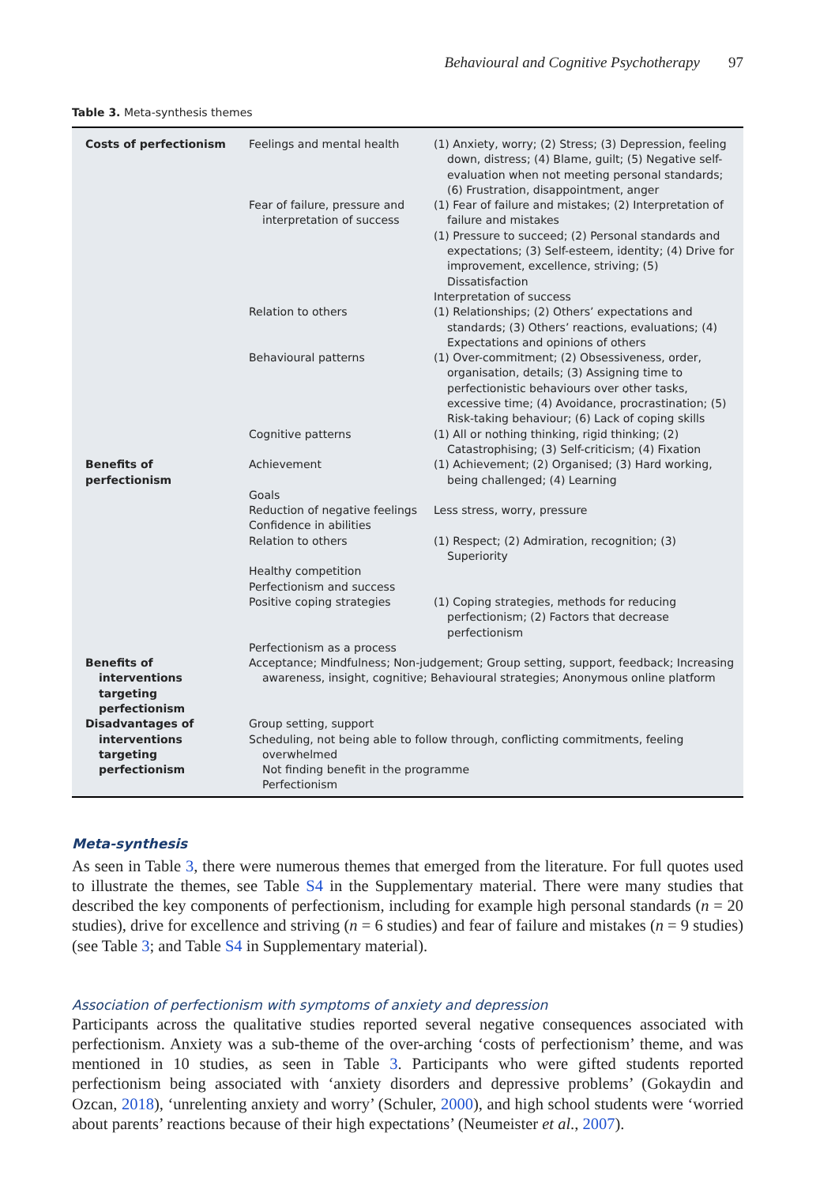Behavioural and Cognitive Psychotherapy 97
Table 3. Meta-synthesis themes
| Costs of perfectionism | Feelings and mental health | (1) Anxiety, worry; (2) Stress; (3) Depression, feeling down, distress; (4) Blame, guilt; (5) Negative self-evaluation when not meeting personal standards; (6) Frustration, disappointment, anger |
| | Fear of failure, pressure and interpretation of success | (1) Fear of failure and mistakes; (2) Interpretation of failure and mistakes (1) Pressure to succeed; (2) Personal standards and expectations; (3) Self-esteem, identity; (4) Drive for improvement, excellence, striving; (5) Dissatisfaction Interpretation of success |
| | Relation to others | (1) Relationships; (2) Others’ expectations and standards; (3) Others’ reactions, evaluations; (4) Expectations and opinions of others |
| | Behavioural patterns | (1) Over-commitment; (2) Obsessiveness, order, organisation, details; (3) Assigning time to perfectionistic behaviours over other tasks, excessive time; (4) Avoidance, procrastination; (5) Risk-taking behaviour; (6) Lack of coping skills |
| | Cognitive patterns | (1) All or nothing thinking, rigid thinking; (2) Catastrophising; (3) Self-criticism; (4) Fixation |
| Benefits of perfectionism | Achievement | (1) Achievement; (2) Organised; (3) Hard working, being challenged; (4) Learning |
| | Goals | |
| | Reduction of negative feelings | Less stress, worry, pressure |
| | Confidence in abilities | |
| | Relation to others | (1) Respect; (2) Admiration, recognition; (3) Superiority |
| | Healthy competition | |
| | Perfectionism and success | |
| | Positive coping strategies | (1) Coping strategies, methods for reducing perfectionism; (2) Factors that decrease perfectionism |
| | Perfectionism as a process | |
| Benefits of interventions targeting perfectionism | Acceptance; Mindfulness; Non-judgement; Group setting, support, feedback; Increasing awareness, insight, cognitive; Behavioural strategies; Anonymous online platform | |
| Disadvantages of interventions targeting perfectionism | Group setting, support Scheduling, not being able to follow through, conflicting commitments, feeling overwhelmed Not finding benefit in the programme Perfectionism | |
Meta-synthesis
As seen in Table 3, there were numerous themes that emerged from the literature. For full quotes used to illustrate the themes, see Table S4 in the Supplementary material. There were many studies that described the key components of perfectionism, including for example high personal standards (n = 20 studies), drive for excellence and striving (n = 6 studies) and fear of failure and mistakes (n = 9 studies) (see Table 3; and Table S4 in Supplementary material).
Association of perfectionism with symptoms of anxiety and depression
Participants across the qualitative studies reported several negative consequences associated with perfectionism. Anxiety was a sub-theme of the over-arching ‘costs of perfectionism’ theme, and was mentioned in 10 studies, as seen in Table 3. Participants who were gifted students reported perfectionism being associated with ‘anxiety disorders and depressive problems’ (Gokaydin and Ozcan, 2018), ‘unrelenting anxiety and worry’ (Schuler, 2000), and high school students were ‘worried about parents’ reactions because of their high expectations’ (Neumeister et al., 2007).